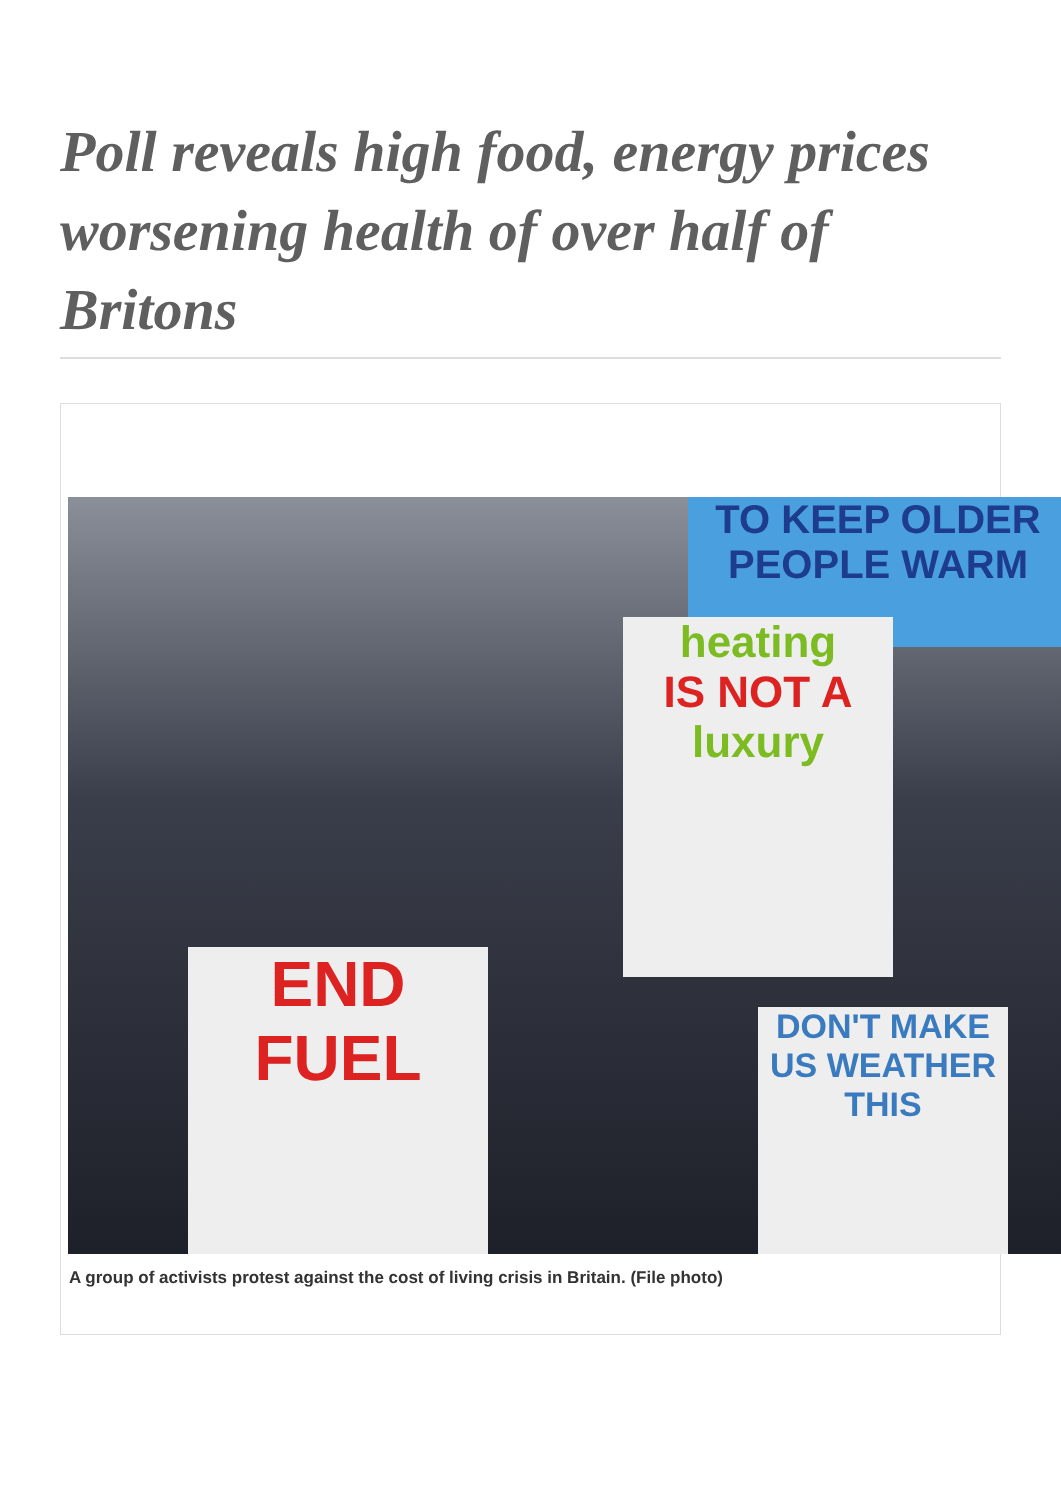Poll reveals high food, energy prices worsening health of over half of Britons
TO KEEP OLDER PEOPLE WARM
heating
IS NOT A
luxury
END FUEL
DON'T MAKE US WEATHER THIS
A group of activists protest against the cost of living crisis in Britain. (File photo)